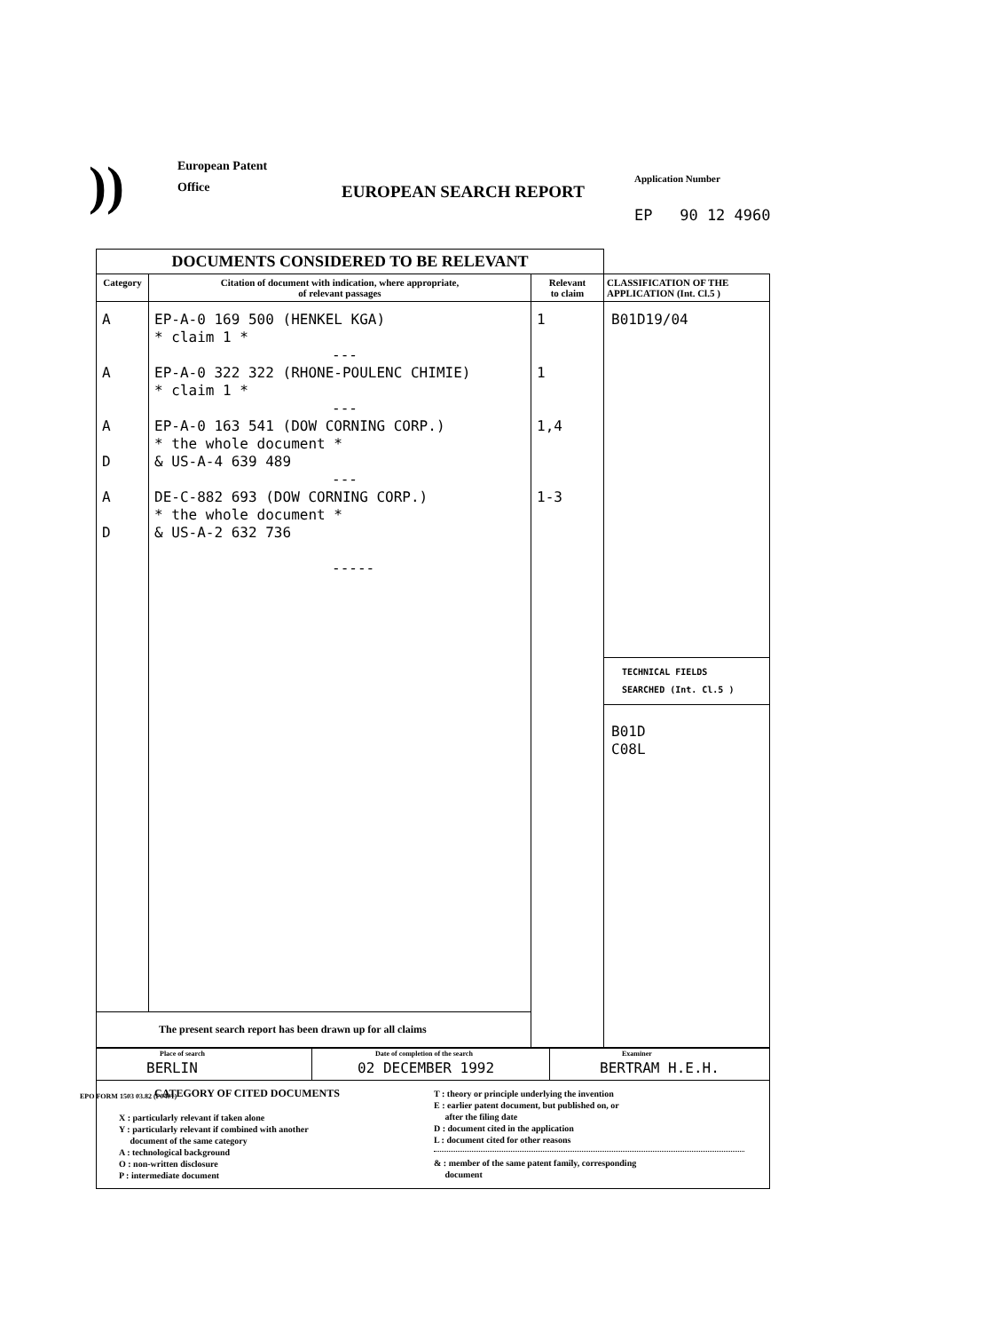))
European Patent
Office
EUROPEAN SEARCH REPORT
Application Number
EP 90 12 4960
| DOCUMENTS CONSIDERED TO BE RELEVANT | | | |
| --- | --- | --- | --- |
| Category | Citation of document with indication, where appropriate, of relevant passages | Relevant to claim | CLASSIFICATION OF THE APPLICATION (Int. Cl.5 ) |
| A A A D A D | EP-A-0 169 500 (HENKEL KGA) * claim 1 * --- EP-A-0 322 322 (RHONE-POULENC CHIMIE) * claim 1 * --- EP-A-0 163 541 (DOW CORNING CORP.) * the whole document * & US-A-4 639 489 --- DE-C-882 693 (DOW CORNING CORP.) * the whole document * & US-A-2 632 736 ----- | 1 1 1,4 1-3 | B01D19/04 TECHNICAL FIELDS SEARCHED (Int. Cl.5 ) B01D C08L |
| The present search report has been drawn up for all claims | | | |
| Place of search BERLIN | Date of completion of the search 02 DECEMBER 1992 | Examiner BERTRAM H.E.H. |
| CATEGORY OF CITED DOCUMENTS X : particularly relevant if taken alone Y : particularly relevant if combined with another document of the same category A : technological background O : non-written disclosure P : intermediate document T : theory or principle underlying the invention E : earlier patent document, but published on, or after the filing date D : document cited in the application L : document cited for other reasons & : member of the same patent family, corresponding document |
EPO FORM 1503 03.82 (P0401)